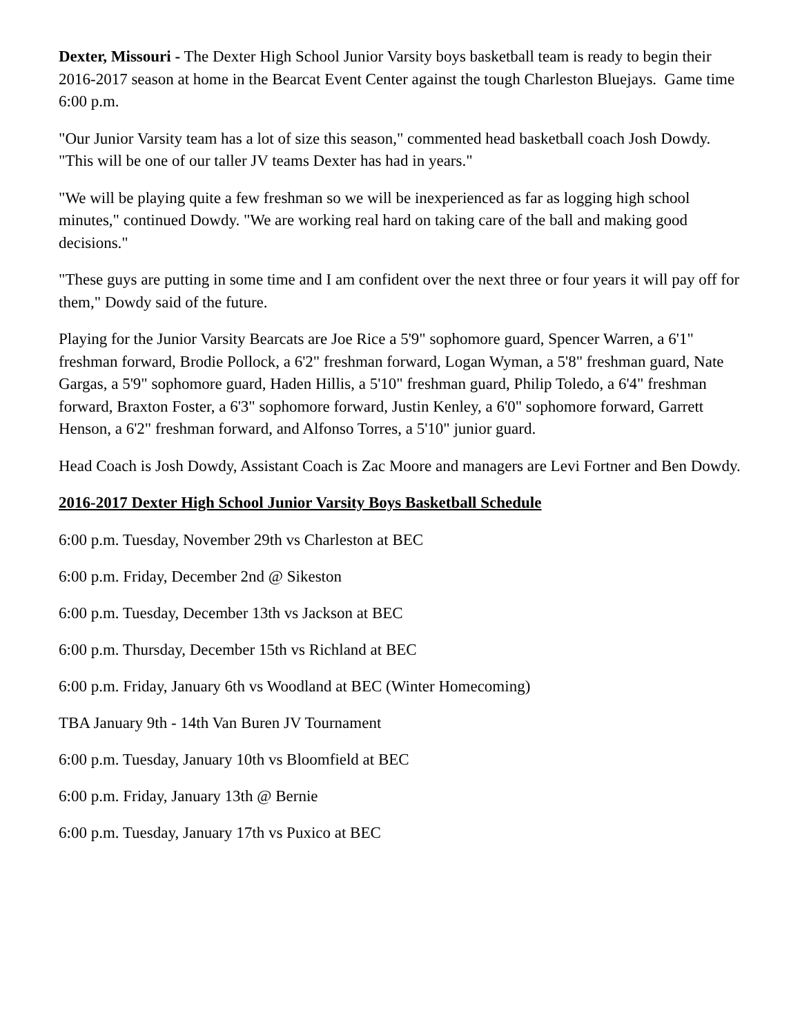Dexter, Missouri - The Dexter High School Junior Varsity boys basketball team is ready to begin their 2016-2017 season at home in the Bearcat Event Center against the tough Charleston Bluejays. Game time 6:00 p.m.
"Our Junior Varsity team has a lot of size this season," commented head basketball coach Josh Dowdy. "This will be one of our taller JV teams Dexter has had in years."
"We will be playing quite a few freshman so we will be inexperienced as far as logging high school minutes," continued Dowdy. "We are working real hard on taking care of the ball and making good decisions."
"These guys are putting in some time and I am confident over the next three or four years it will pay off for them," Dowdy said of the future.
Playing for the Junior Varsity Bearcats are Joe Rice a 5'9" sophomore guard, Spencer Warren, a 6'1" freshman forward, Brodie Pollock, a 6'2" freshman forward, Logan Wyman, a 5'8" freshman guard, Nate Gargas, a 5'9" sophomore guard, Haden Hillis, a 5'10" freshman guard, Philip Toledo, a 6'4" freshman forward, Braxton Foster, a 6'3" sophomore forward, Justin Kenley, a 6'0" sophomore forward, Garrett Henson, a 6'2" freshman forward, and Alfonso Torres, a 5'10" junior guard.
Head Coach is Josh Dowdy, Assistant Coach is Zac Moore and managers are Levi Fortner and Ben Dowdy.
2016-2017 Dexter High School Junior Varsity Boys Basketball Schedule
6:00 p.m. Tuesday, November 29th vs Charleston at BEC
6:00 p.m. Friday, December 2nd @ Sikeston
6:00 p.m. Tuesday, December 13th vs Jackson at BEC
6:00 p.m. Thursday, December 15th vs Richland at BEC
6:00 p.m. Friday, January 6th vs Woodland at BEC (Winter Homecoming)
TBA January 9th - 14th Van Buren JV Tournament
6:00 p.m. Tuesday, January 10th vs Bloomfield at BEC
6:00 p.m. Friday, January 13th @ Bernie
6:00 p.m. Tuesday, January 17th vs Puxico at BEC